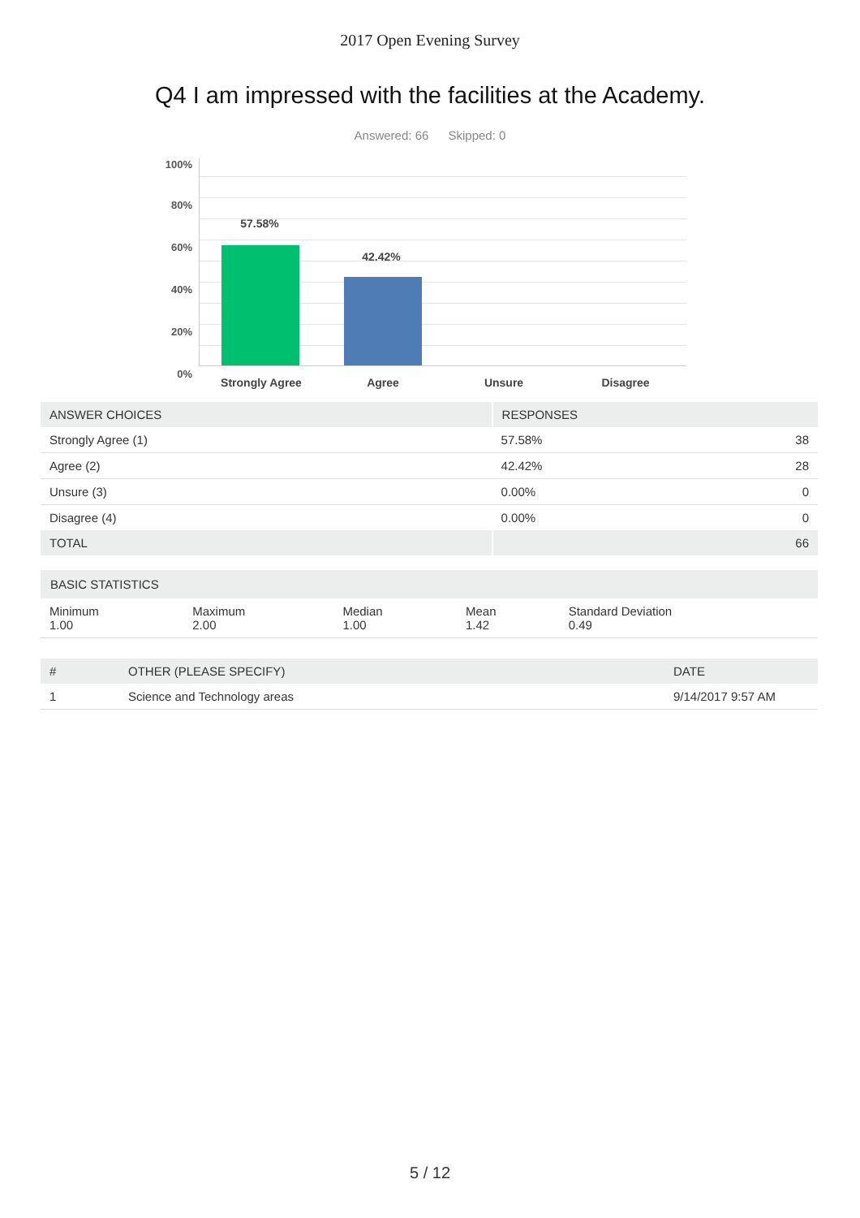2017 Open Evening Survey
Q4 I am impressed with the facilities at the Academy.
Answered: 66 Skipped: 0
100%
80%
60%
40%
20%
0%
57.58%
42.42%
Strongly Agree Agree Unsure Disagree
| ANSWER CHOICES | RESPONSES | |
| --- | --- | --- |
| Strongly Agree (1) | 57.58% | 38 |
| Agree (2) | 42.42% | 28 |
| Unsure (3) | 0.00% | 0 |
| Disagree (4) | 0.00% | 0 |
| TOTAL | | 66 |
| BASIC STATISTICS | | | | |
| --- | --- | --- | --- | --- |
| Minimum 1.00 | Maximum 2.00 | Median 1.00 | Mean 1.42 | Standard Deviation 0.49 |
| # | OTHER (PLEASE SPECIFY) | DATE |
| --- | --- | --- |
| 1 | Science and Technology areas | 9/14/2017 9:57 AM |
5 / 12